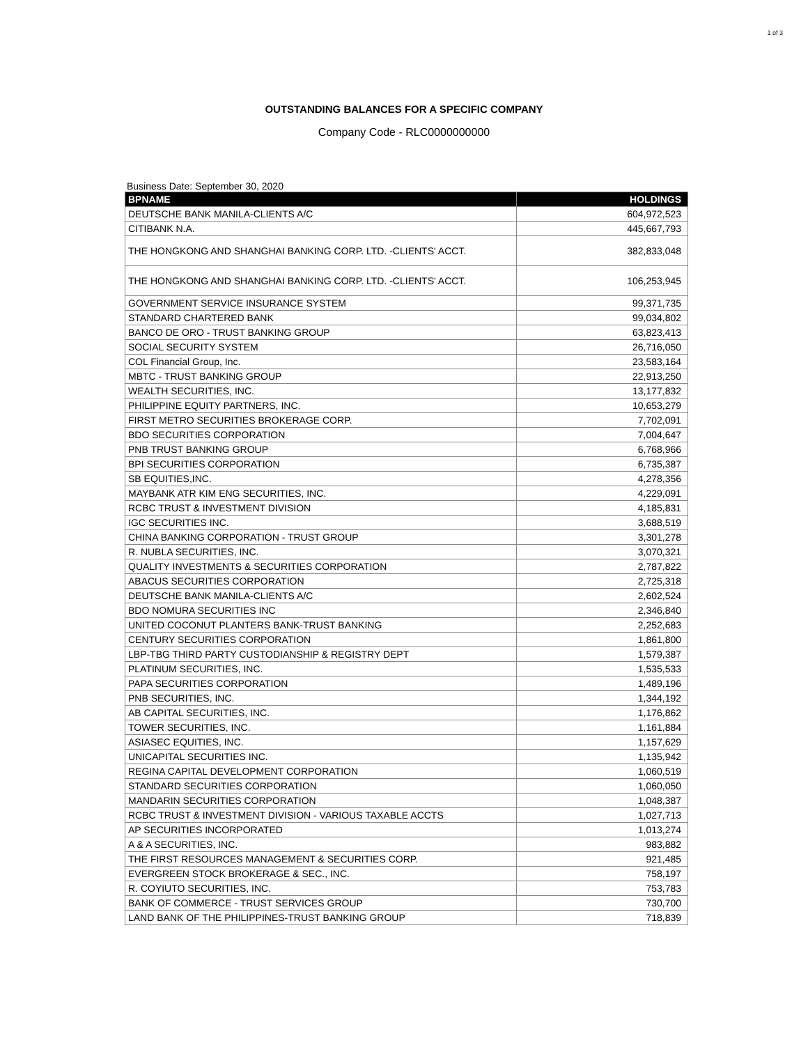1 of 3
OUTSTANDING BALANCES FOR A SPECIFIC COMPANY
Company Code - RLC0000000000
Business Date: September 30, 2020
| BPNAME | HOLDINGS |
| --- | --- |
| DEUTSCHE BANK MANILA-CLIENTS A/C | 604,972,523 |
| CITIBANK N.A. | 445,667,793 |
| THE HONGKONG AND SHANGHAI BANKING CORP. LTD. -CLIENTS' ACCT. | 382,833,048 |
| THE HONGKONG AND SHANGHAI BANKING CORP. LTD. -CLIENTS' ACCT. | 106,253,945 |
| GOVERNMENT SERVICE INSURANCE SYSTEM | 99,371,735 |
| STANDARD CHARTERED BANK | 99,034,802 |
| BANCO DE ORO - TRUST BANKING GROUP | 63,823,413 |
| SOCIAL SECURITY SYSTEM | 26,716,050 |
| COL Financial Group, Inc. | 23,583,164 |
| MBTC - TRUST BANKING GROUP | 22,913,250 |
| WEALTH SECURITIES, INC. | 13,177,832 |
| PHILIPPINE EQUITY PARTNERS, INC. | 10,653,279 |
| FIRST METRO SECURITIES BROKERAGE CORP. | 7,702,091 |
| BDO SECURITIES CORPORATION | 7,004,647 |
| PNB TRUST BANKING GROUP | 6,768,966 |
| BPI SECURITIES CORPORATION | 6,735,387 |
| SB EQUITIES,INC. | 4,278,356 |
| MAYBANK ATR KIM ENG SECURITIES, INC. | 4,229,091 |
| RCBC TRUST & INVESTMENT DIVISION | 4,185,831 |
| IGC SECURITIES INC. | 3,688,519 |
| CHINA BANKING CORPORATION - TRUST GROUP | 3,301,278 |
| R. NUBLA SECURITIES, INC. | 3,070,321 |
| QUALITY INVESTMENTS & SECURITIES CORPORATION | 2,787,822 |
| ABACUS SECURITIES CORPORATION | 2,725,318 |
| DEUTSCHE BANK MANILA-CLIENTS A/C | 2,602,524 |
| BDO NOMURA SECURITIES INC | 2,346,840 |
| UNITED COCONUT PLANTERS BANK-TRUST BANKING | 2,252,683 |
| CENTURY SECURITIES CORPORATION | 1,861,800 |
| LBP-TBG THIRD PARTY CUSTODIANSHIP & REGISTRY DEPT | 1,579,387 |
| PLATINUM SECURITIES, INC. | 1,535,533 |
| PAPA SECURITIES CORPORATION | 1,489,196 |
| PNB SECURITIES, INC. | 1,344,192 |
| AB CAPITAL SECURITIES, INC. | 1,176,862 |
| TOWER SECURITIES, INC. | 1,161,884 |
| ASIASEC EQUITIES, INC. | 1,157,629 |
| UNICAPITAL SECURITIES INC. | 1,135,942 |
| REGINA CAPITAL DEVELOPMENT CORPORATION | 1,060,519 |
| STANDARD SECURITIES CORPORATION | 1,060,050 |
| MANDARIN SECURITIES CORPORATION | 1,048,387 |
| RCBC TRUST & INVESTMENT DIVISION - VARIOUS TAXABLE ACCTS | 1,027,713 |
| AP SECURITIES INCORPORATED | 1,013,274 |
| A & A SECURITIES, INC. | 983,882 |
| THE FIRST RESOURCES MANAGEMENT & SECURITIES CORP. | 921,485 |
| EVERGREEN STOCK BROKERAGE & SEC., INC. | 758,197 |
| R. COYIUTO SECURITIES, INC. | 753,783 |
| BANK OF COMMERCE - TRUST SERVICES GROUP | 730,700 |
| LAND BANK OF THE PHILIPPINES-TRUST BANKING GROUP | 718,839 |